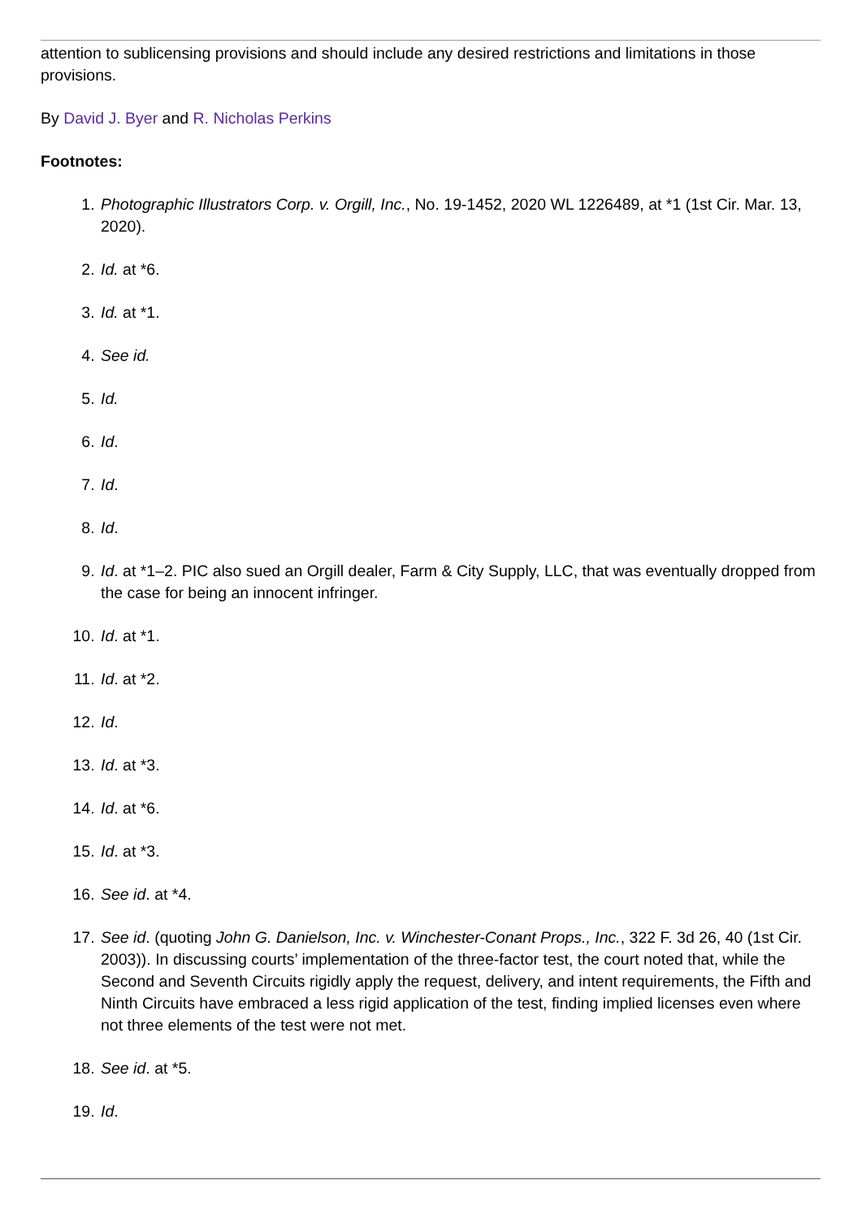attention to sublicensing provisions and should include any desired restrictions and limitations in those provisions.
By David J. Byer and R. Nicholas Perkins
Footnotes:
1. Photographic Illustrators Corp. v. Orgill, Inc., No. 19-1452, 2020 WL 1226489, at *1 (1st Cir. Mar. 13, 2020).
2. Id. at *6.
3. Id. at *1.
4. See id.
5. Id.
6. Id.
7. Id.
8. Id.
9. Id. at *1–2. PIC also sued an Orgill dealer, Farm & City Supply, LLC, that was eventually dropped from the case for being an innocent infringer.
10. Id. at *1.
11. Id. at *2.
12. Id.
13. Id. at *3.
14. Id. at *6.
15. Id. at *3.
16. See id. at *4.
17. See id. (quoting John G. Danielson, Inc. v. Winchester-Conant Props., Inc., 322 F. 3d 26, 40 (1st Cir. 2003)). In discussing courts’ implementation of the three-factor test, the court noted that, while the Second and Seventh Circuits rigidly apply the request, delivery, and intent requirements, the Fifth and Ninth Circuits have embraced a less rigid application of the test, finding implied licenses even where not three elements of the test were not met.
18. See id. at *5.
19. Id.